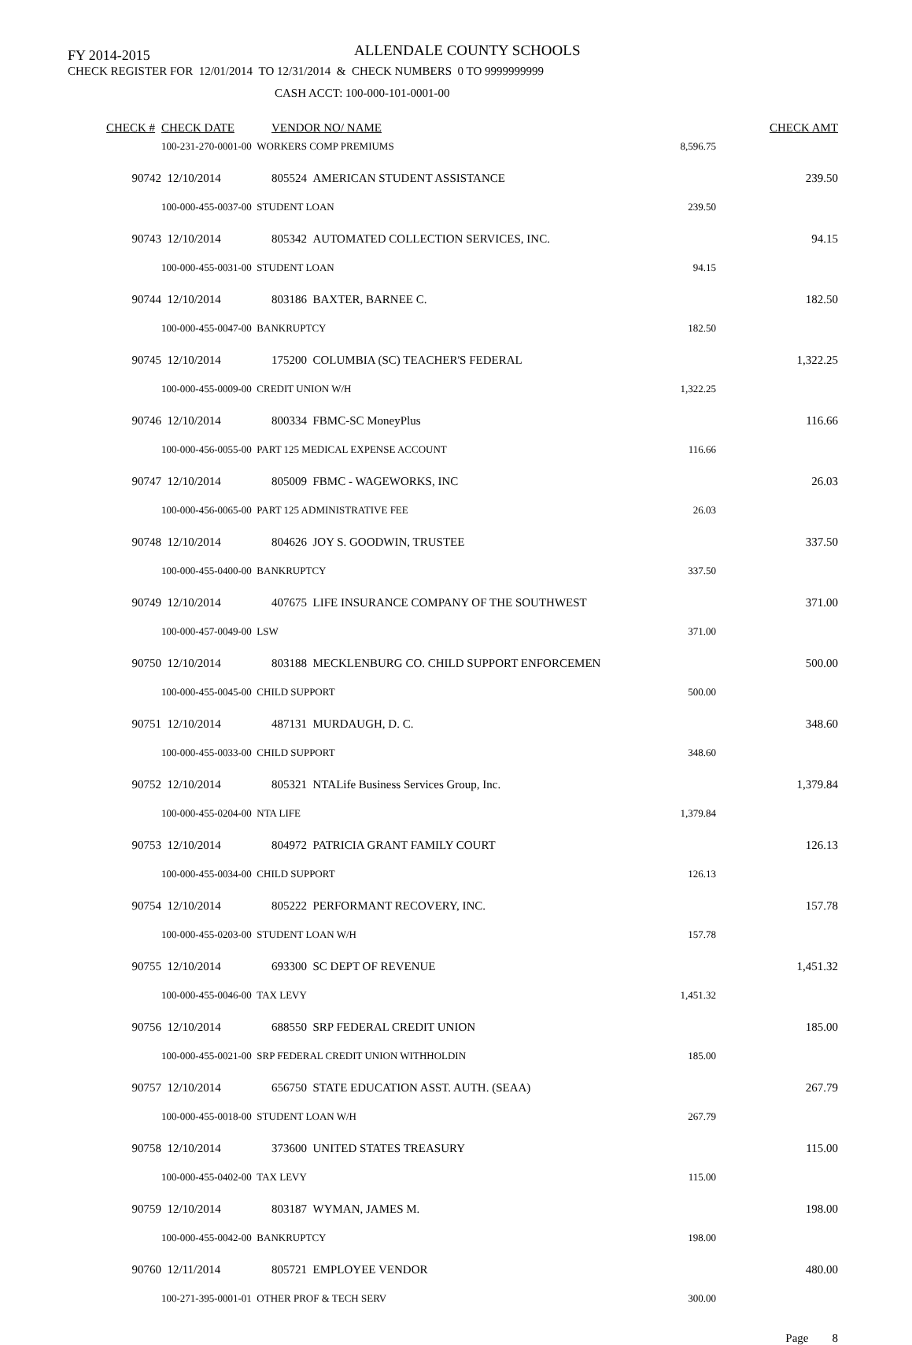FY 2014-2015 ALLENDALE COUNTY SCHOOLS
CHECK REGISTER FOR 12/01/2014 TO 12/31/2014 & CHECK NUMBERS 0 TO 9999999999
CASH ACCT: 100-000-101-0001-00
| CHECK # | CHECK DATE | VENDOR NO/ NAME | | CHECK AMT |
| --- | --- | --- | --- | --- |
| | 100-231-270-0001-00 WORKERS COMP PREMIUMS | | 8,596.75 | |
| 90742 | 12/10/2014 | 805524 AMERICAN STUDENT ASSISTANCE | | 239.50 |
| | 100-000-455-0037-00 STUDENT LOAN | | 239.50 | |
| 90743 | 12/10/2014 | 805342 AUTOMATED COLLECTION SERVICES, INC. | | 94.15 |
| | 100-000-455-0031-00 STUDENT LOAN | | 94.15 | |
| 90744 | 12/10/2014 | 803186 BAXTER, BARNEE C. | | 182.50 |
| | 100-000-455-0047-00 BANKRUPTCY | | 182.50 | |
| 90745 | 12/10/2014 | 175200 COLUMBIA (SC) TEACHER'S FEDERAL | | 1,322.25 |
| | 100-000-455-0009-00 CREDIT UNION W/H | | 1,322.25 | |
| 90746 | 12/10/2014 | 800334 FBMC-SC MoneyPlus | | 116.66 |
| | 100-000-456-0055-00 PART 125 MEDICAL EXPENSE ACCOUNT | | 116.66 | |
| 90747 | 12/10/2014 | 805009 FBMC - WAGEWORKS, INC | | 26.03 |
| | 100-000-456-0065-00 PART 125 ADMINISTRATIVE FEE | | 26.03 | |
| 90748 | 12/10/2014 | 804626 JOY S. GOODWIN, TRUSTEE | | 337.50 |
| | 100-000-455-0400-00 BANKRUPTCY | | 337.50 | |
| 90749 | 12/10/2014 | 407675 LIFE INSURANCE COMPANY OF THE SOUTHWEST | | 371.00 |
| | 100-000-457-0049-00 LSW | | 371.00 | |
| 90750 | 12/10/2014 | 803188 MECKLENBURG CO. CHILD SUPPORT ENFORCEMEN | | 500.00 |
| | 100-000-455-0045-00 CHILD SUPPORT | | 500.00 | |
| 90751 | 12/10/2014 | 487131 MURDAUGH, D. C. | | 348.60 |
| | 100-000-455-0033-00 CHILD SUPPORT | | 348.60 | |
| 90752 | 12/10/2014 | 805321 NTALife Business Services Group, Inc. | | 1,379.84 |
| | 100-000-455-0204-00 NTA LIFE | | 1,379.84 | |
| 90753 | 12/10/2014 | 804972 PATRICIA GRANT FAMILY COURT | | 126.13 |
| | 100-000-455-0034-00 CHILD SUPPORT | | 126.13 | |
| 90754 | 12/10/2014 | 805222 PERFORMANT RECOVERY, INC. | | 157.78 |
| | 100-000-455-0203-00 STUDENT LOAN W/H | | 157.78 | |
| 90755 | 12/10/2014 | 693300 SC DEPT OF REVENUE | | 1,451.32 |
| | 100-000-455-0046-00 TAX LEVY | | 1,451.32 | |
| 90756 | 12/10/2014 | 688550 SRP FEDERAL CREDIT UNION | | 185.00 |
| | 100-000-455-0021-00 SRP FEDERAL CREDIT UNION WITHHOLDIN | | 185.00 | |
| 90757 | 12/10/2014 | 656750 STATE EDUCATION ASST. AUTH. (SEAA) | | 267.79 |
| | 100-000-455-0018-00 STUDENT LOAN W/H | | 267.79 | |
| 90758 | 12/10/2014 | 373600 UNITED STATES TREASURY | | 115.00 |
| | 100-000-455-0402-00 TAX LEVY | | 115.00 | |
| 90759 | 12/10/2014 | 803187 WYMAN, JAMES M. | | 198.00 |
| | 100-000-455-0042-00 BANKRUPTCY | | 198.00 | |
| 90760 | 12/11/2014 | 805721 EMPLOYEE VENDOR | | 480.00 |
| | 100-271-395-0001-01 OTHER PROF & TECH SERV | | 300.00 | |
Page 8